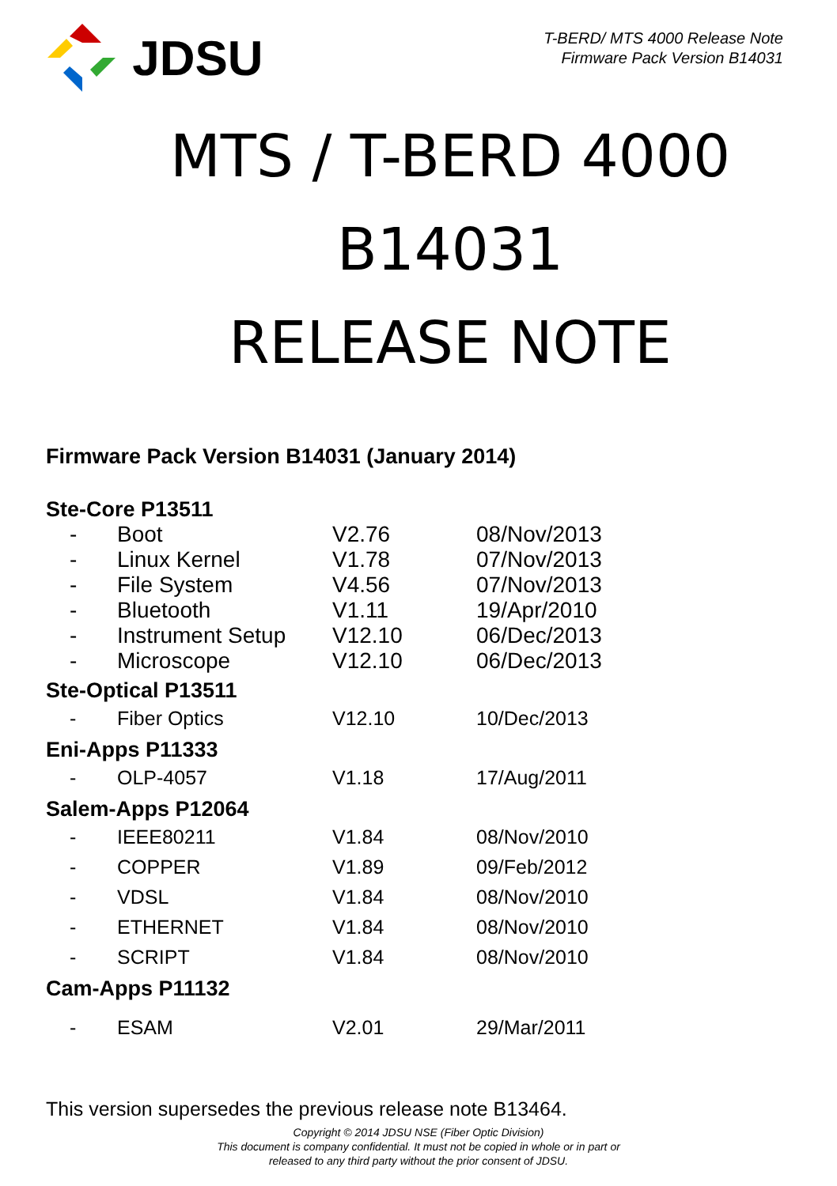JDSU
T-BERD/ MTS 4000 Release Note
Firmware Pack Version B14031
MTS / T-BERD 4000
B14031
RELEASE NOTE
Firmware Pack Version B14031 (January 2014)
Ste-Core P13511
| - | Boot | V2.76 | 08/Nov/2013 |
| - | Linux Kernel | V1.78 | 07/Nov/2013 |
| - | File System | V4.56 | 07/Nov/2013 |
| - | Bluetooth | V1.11 | 19/Apr/2010 |
| - | Instrument Setup | V12.10 | 06/Dec/2013 |
| - | Microscope | V12.10 | 06/Dec/2013 |
Ste-Optical P13511
| - | Fiber Optics | V12.10 | 10/Dec/2013 |
Eni-Apps P11333
| - | OLP-4057 | V1.18 | 17/Aug/2011 |
Salem-Apps P12064
| - | IEEE80211 | V1.84 | 08/Nov/2010 |
| - | COPPER | V1.89 | 09/Feb/2012 |
| - | VDSL | V1.84 | 08/Nov/2010 |
| - | ETHERNET | V1.84 | 08/Nov/2010 |
| - | SCRIPT | V1.84 | 08/Nov/2010 |
Cam-Apps P11132
| - | ESAM | V2.01 | 29/Mar/2011 |
This version supersedes the previous release note B13464.
Copyright © 2014 JDSU NSE (Fiber Optic Division)
This document is company confidential. It must not be copied in whole or in part or
released to any third party without the prior consent of JDSU.